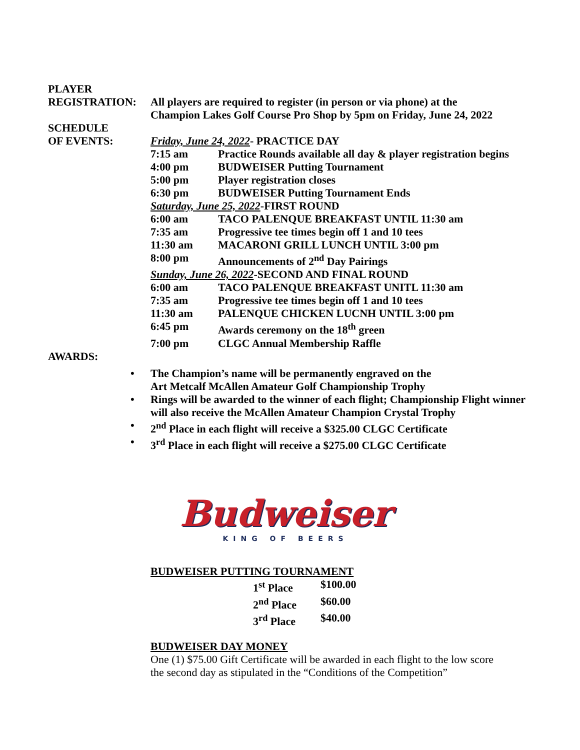PLAYER
REGISTRATION: All players are required to register (in person or via phone) at the
Champion Lakes Golf Course Pro Shop by 5pm on Friday, June 24, 2022
SCHEDULE
OF EVENTS:
| Friday, June 24, 2022 - PRACTICE DAY | |
| 7:15 am | Practice Rounds available all day & player registration begins |
| 4:00 pm | BUDWEISER Putting Tournament |
| 5:00 pm | Player registration closes |
| 6:30 pm | BUDWEISER Putting Tournament Ends |
| Saturday, June 25, 2022 -FIRST ROUND | |
| 6:00 am | TACO PALENQUE BREAKFAST UNTIL 11:30 am |
| 7:35 am | Progressive tee times begin off 1 and 10 tees |
| 11:30 am | MACARONI GRILL LUNCH UNTIL 3:00 pm |
| 8:00 pm | Announcements of 2<sup>nd</sup> Day Pairings |
| Sunday, June 26, 2022 -SECOND AND FINAL ROUND | |
| 6:00 am | TACO PALENQUE BREAKFAST UNITL 11:30 am |
| 7:35 am | Progressive tee times begin off 1 and 10 tees |
| 11:30 am | PALENQUE CHICKEN LUCNH UNTIL 3:00 pm |
| 6:45 pm | Awards ceremony on the 18<sup>th</sup> green |
| 7:00 pm | CLGC Annual Membership Raffle |
AWARDS:
• The Champion’s name will be permanently engraved on the
Art Metcalf McAllen Amateur Golf Championship Trophy
• Rings will be awarded to the winner of each flight; Championship Flight winner
will also receive the McAllen Amateur Champion Crystal Trophy
• 2<sup>nd</sup> Place in each flight will receive a $325.00 CLGC Certificate
• 3<sup>rd</sup> Place in each flight will receive a $275.00 CLGC Certificate
Budweiser
KING OF BEERS
BUDWEISER PUTTING TOURNAMENT
| 1<sup>st</sup> Place | $100.00 |
| 2<sup>nd</sup> Place | $60.00 |
| 3<sup>rd</sup> Place | $40.00 |
BUDWEISER DAY MONEY
One (1) $75.00 Gift Certificate will be awarded in each flight to the low score
the second day as stipulated in the “Conditions of the Competition”